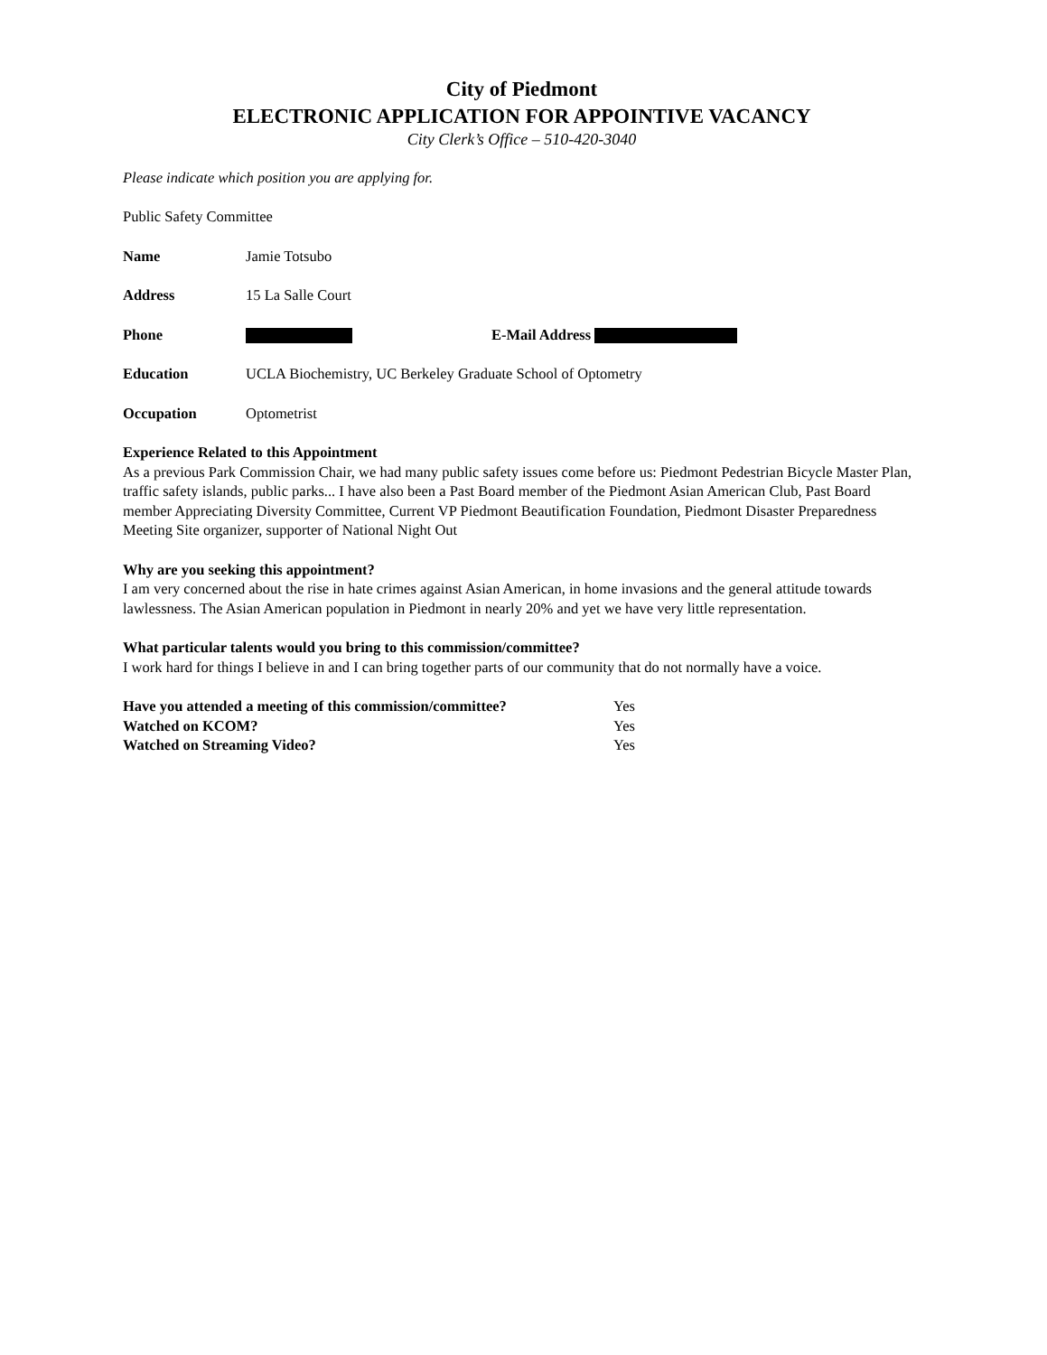City of Piedmont
ELECTRONIC APPLICATION FOR APPOINTIVE VACANCY
City Clerk’s Office – 510-420-3040
Please indicate which position you are applying for.
Public Safety Committee
Name Jamie Totsubo
Address 15 La Salle Court
Phone E-Mail Address
Education UCLA Biochemistry, UC Berkeley Graduate School of Optometry
Occupation Optometrist
Experience Related to this Appointment
As a previous Park Commission Chair, we had many public safety issues come before us: Piedmont Pedestrian Bicycle Master Plan, traffic safety islands, public parks... I have also been a Past Board member of the Piedmont Asian American Club, Past Board member Appreciating Diversity Committee, Current VP Piedmont Beautification Foundation, Piedmont Disaster Preparedness Meeting Site organizer, supporter of National Night Out
Why are you seeking this appointment?
I am very concerned about the rise in hate crimes against Asian American, in home invasions and the general attitude towards lawlessness. The Asian American population in Piedmont in nearly 20% and yet we have very little representation.
What particular talents would you bring to this commission/committee?
I work hard for things I believe in and I can bring together parts of our community that do not normally have a voice.
| Have you attended a meeting of this commission/committee? | Yes |
| Watched on KCOM? | Yes |
| Watched on Streaming Video? | Yes |